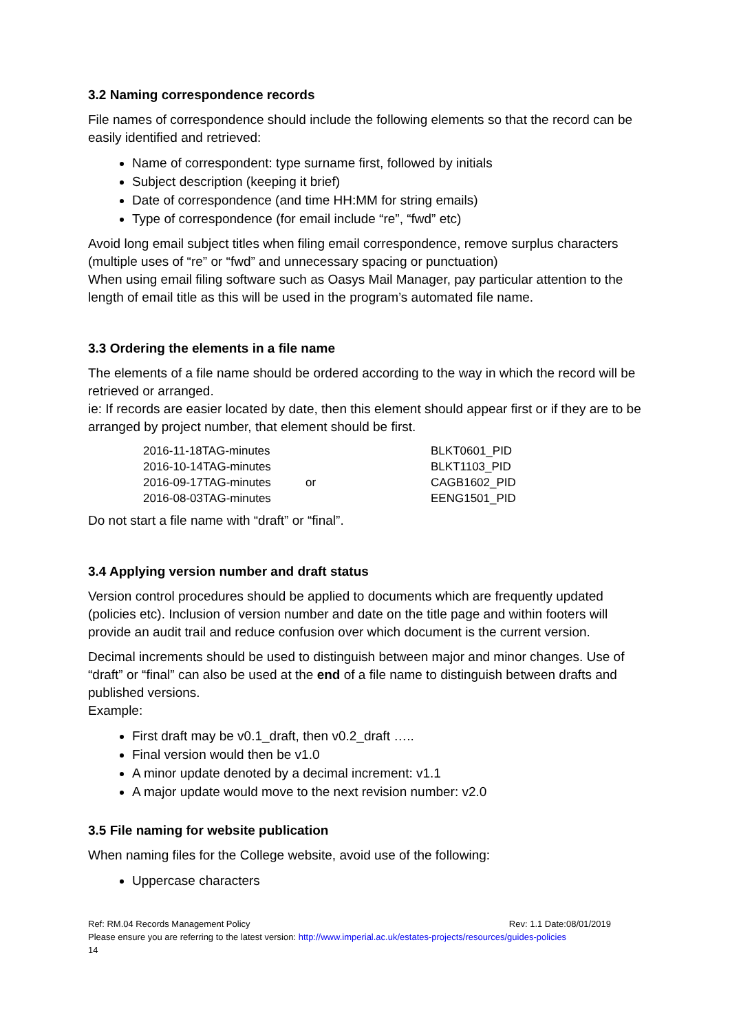3.2 Naming correspondence records
File names of correspondence should include the following elements so that the record can be easily identified and retrieved:
Name of correspondent: type surname first, followed by initials
Subject description (keeping it brief)
Date of correspondence (and time HH:MM for string emails)
Type of correspondence (for email include “re”, “fwd” etc)
Avoid long email subject titles when filing email correspondence, remove surplus characters (multiple uses of “re” or “fwd” and unnecessary spacing or punctuation)
When using email filing software such as Oasys Mail Manager, pay particular attention to the length of email title as this will be used in the program’s automated file name.
3.3 Ordering the elements in a file name
The elements of a file name should be ordered according to the way in which the record will be retrieved or arranged.
ie: If records are easier located by date, then this element should appear first or if they are to be arranged by project number, that element should be first.
| 2016-11-18TAG-minutes | | BLKT0601_PID |
| 2016-10-14TAG-minutes | | BLKT1103_PID |
| 2016-09-17TAG-minutes | or | CAGB1602_PID |
| 2016-08-03TAG-minutes | | EENG1501_PID |
Do not start a file name with “draft” or “final”.
3.4 Applying version number and draft status
Version control procedures should be applied to documents which are frequently updated (policies etc). Inclusion of version number and date on the title page and within footers will provide an audit trail and reduce confusion over which document is the current version.
Decimal increments should be used to distinguish between major and minor changes. Use of “draft” or “final” can also be used at the end of a file name to distinguish between drafts and published versions.
Example:
First draft may be v0.1_draft, then v0.2_draft …..
Final version would then be v1.0
A minor update denoted by a decimal increment: v1.1
A major update would move to the next revision number: v2.0
3.5 File naming for website publication
When naming files for the College website, avoid use of the following:
Uppercase characters
Ref: RM.04 Records Management Policy Rev: 1.1 Date:08/01/2019
Please ensure you are referring to the latest version: http://www.imperial.ac.uk/estates-projects/resources/guides-policies
14